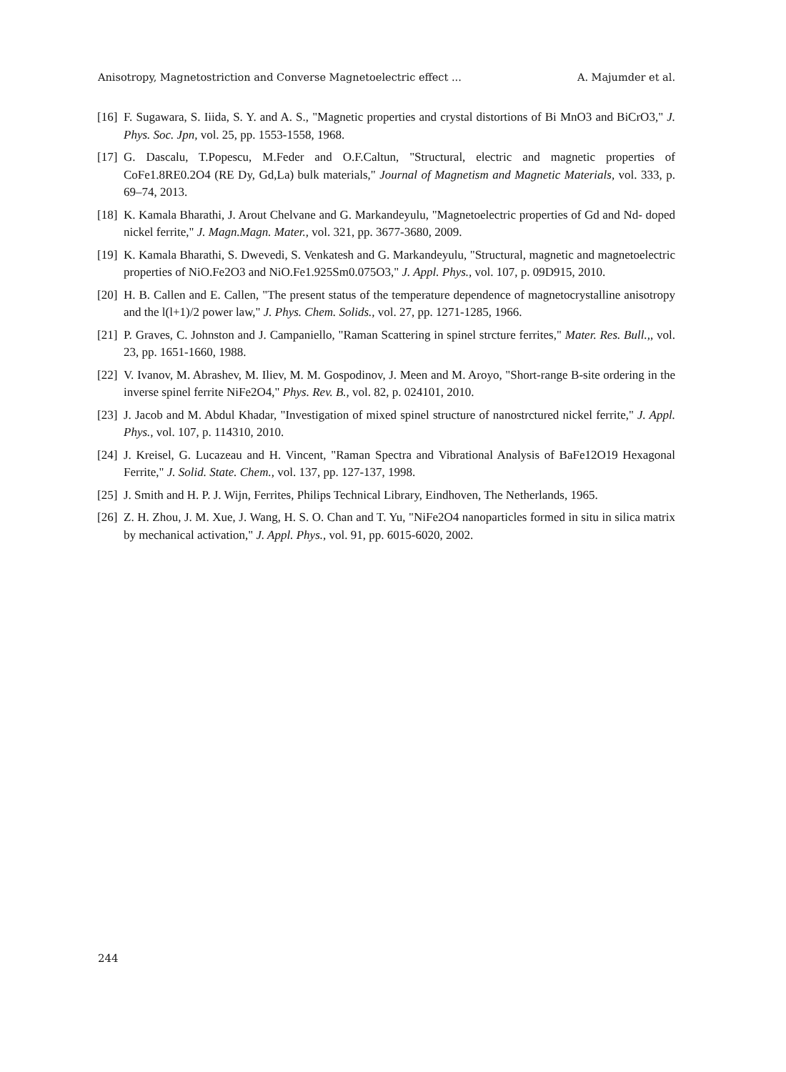Anisotropy, Magnetostriction and Converse Magnetoelectric effect ... A. Majumder et al.
[16] F. Sugawara, S. Iiida, S. Y. and A. S., "Magnetic properties and crystal distortions of Bi MnO3 and BiCrO3," J. Phys. Soc. Jpn, vol. 25, pp. 1553-1558, 1968.
[17] G. Dascalu, T.Popescu, M.Feder and O.F.Caltun, "Structural, electric and magnetic properties of CoFe1.8RE0.2O4 (RE Dy, Gd,La) bulk materials," Journal of Magnetism and Magnetic Materials, vol. 333, p. 69–74, 2013.
[18] K. Kamala Bharathi, J. Arout Chelvane and G. Markandeyulu, "Magnetoelectric properties of Gd and Nd- doped nickel ferrite," J. Magn.Magn. Mater., vol. 321, pp. 3677-3680, 2009.
[19] K. Kamala Bharathi, S. Dwevedi, S. Venkatesh and G. Markandeyulu, "Structural, magnetic and magnetoelectric properties of NiO.Fe2O3 and NiO.Fe1.925Sm0.075O3," J. Appl. Phys., vol. 107, p. 09D915, 2010.
[20] H. B. Callen and E. Callen, "The present status of the temperature dependence of magnetocrystalline anisotropy and the l(l+1)/2 power law," J. Phys. Chem. Solids., vol. 27, pp. 1271-1285, 1966.
[21] P. Graves, C. Johnston and J. Campaniello, "Raman Scattering in spinel strcture ferrites," Mater. Res. Bull.,, vol. 23, pp. 1651-1660, 1988.
[22] V. Ivanov, M. Abrashev, M. Iliev, M. M. Gospodinov, J. Meen and M. Aroyo, "Short-range B-site ordering in the inverse spinel ferrite NiFe2O4," Phys. Rev. B., vol. 82, p. 024101, 2010.
[23] J. Jacob and M. Abdul Khadar, "Investigation of mixed spinel structure of nanostrctured nickel ferrite," J. Appl. Phys., vol. 107, p. 114310, 2010.
[24] J. Kreisel, G. Lucazeau and H. Vincent, "Raman Spectra and Vibrational Analysis of BaFe12O19 Hexagonal Ferrite," J. Solid. State. Chem., vol. 137, pp. 127-137, 1998.
[25] J. Smith and H. P. J. Wijn, Ferrites, Philips Technical Library, Eindhoven, The Netherlands, 1965.
[26] Z. H. Zhou, J. M. Xue, J. Wang, H. S. O. Chan and T. Yu, "NiFe2O4 nanoparticles formed in situ in silica matrix by mechanical activation," J. Appl. Phys., vol. 91, pp. 6015-6020, 2002.
244